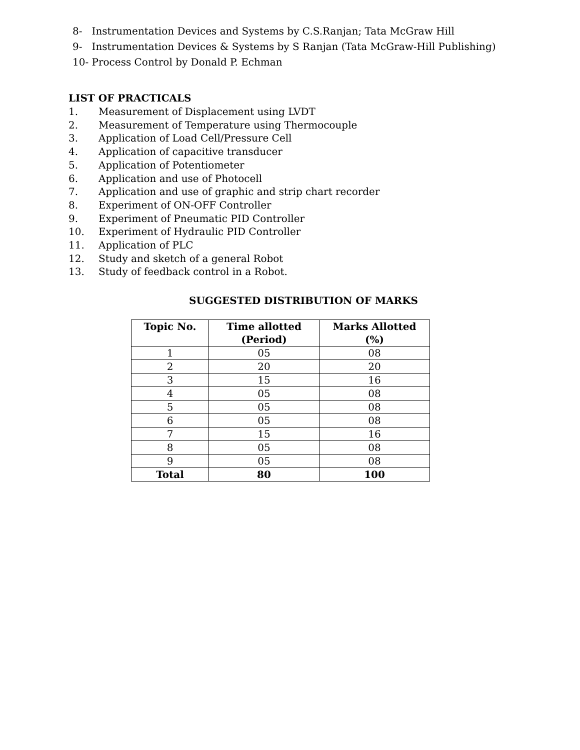8- Instrumentation Devices and Systems by C.S.Ranjan; Tata McGraw Hill
9- Instrumentation Devices & Systems by S Ranjan (Tata McGraw-Hill Publishing)
10- Process Control by Donald P. Echman
LIST OF PRACTICALS
1. Measurement of Displacement using LVDT
2. Measurement of Temperature using Thermocouple
3. Application of Load Cell/Pressure Cell
4. Application of capacitive transducer
5. Application of Potentiometer
6. Application and use of Photocell
7. Application and use of graphic and strip chart recorder
8. Experiment of ON-OFF Controller
9. Experiment of Pneumatic PID Controller
10. Experiment of Hydraulic PID Controller
11. Application of PLC
12. Study and sketch of a general Robot
13. Study of feedback control in a Robot.
SUGGESTED DISTRIBUTION OF MARKS
| Topic No. | Time allotted (Period) | Marks Allotted (%) |
| --- | --- | --- |
| 1 | 05 | 08 |
| 2 | 20 | 20 |
| 3 | 15 | 16 |
| 4 | 05 | 08 |
| 5 | 05 | 08 |
| 6 | 05 | 08 |
| 7 | 15 | 16 |
| 8 | 05 | 08 |
| 9 | 05 | 08 |
| Total | 80 | 100 |